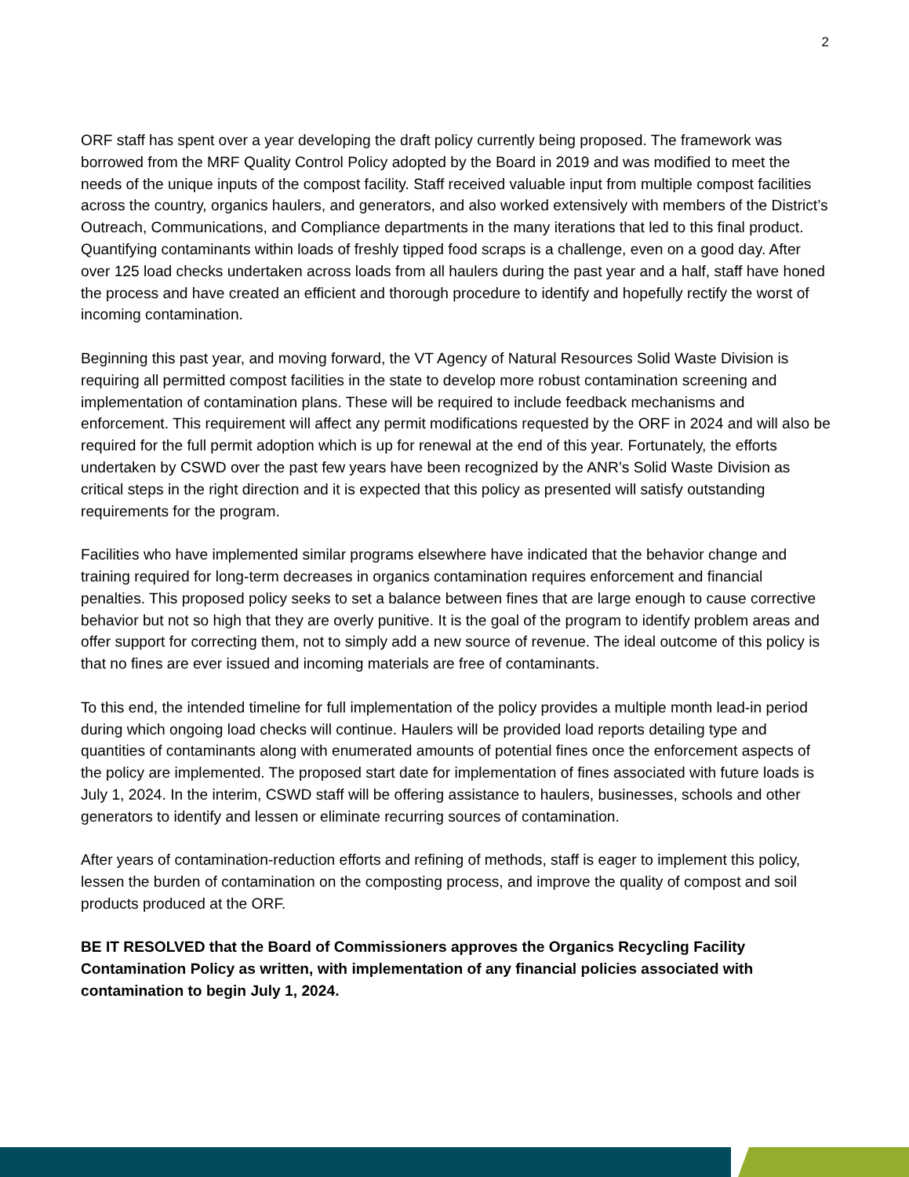2
ORF staff has spent over a year developing the draft policy currently being proposed. The framework was borrowed from the MRF Quality Control Policy adopted by the Board in 2019 and was modified to meet the needs of the unique inputs of the compost facility. Staff received valuable input from multiple compost facilities across the country, organics haulers, and generators, and also worked extensively with members of the District’s Outreach, Communications, and Compliance departments in the many iterations that led to this final product. Quantifying contaminants within loads of freshly tipped food scraps is a challenge, even on a good day. After over 125 load checks undertaken across loads from all haulers during the past year and a half, staff have honed the process and have created an efficient and thorough procedure to identify and hopefully rectify the worst of incoming contamination.
Beginning this past year, and moving forward, the VT Agency of Natural Resources Solid Waste Division is requiring all permitted compost facilities in the state to develop more robust contamination screening and implementation of contamination plans. These will be required to include feedback mechanisms and enforcement. This requirement will affect any permit modifications requested by the ORF in 2024 and will also be required for the full permit adoption which is up for renewal at the end of this year. Fortunately, the efforts undertaken by CSWD over the past few years have been recognized by the ANR’s Solid Waste Division as critical steps in the right direction and it is expected that this policy as presented will satisfy outstanding requirements for the program.
Facilities who have implemented similar programs elsewhere have indicated that the behavior change and training required for long-term decreases in organics contamination requires enforcement and financial penalties. This proposed policy seeks to set a balance between fines that are large enough to cause corrective behavior but not so high that they are overly punitive. It is the goal of the program to identify problem areas and offer support for correcting them, not to simply add a new source of revenue. The ideal outcome of this policy is that no fines are ever issued and incoming materials are free of contaminants.
To this end, the intended timeline for full implementation of the policy provides a multiple month lead-in period during which ongoing load checks will continue. Haulers will be provided load reports detailing type and quantities of contaminants along with enumerated amounts of potential fines once the enforcement aspects of the policy are implemented. The proposed start date for implementation of fines associated with future loads is July 1, 2024. In the interim, CSWD staff will be offering assistance to haulers, businesses, schools and other generators to identify and lessen or eliminate recurring sources of contamination.
After years of contamination-reduction efforts and refining of methods, staff is eager to implement this policy, lessen the burden of contamination on the composting process, and improve the quality of compost and soil products produced at the ORF.
BE IT RESOLVED that the Board of Commissioners approves the Organics Recycling Facility Contamination Policy as written, with implementation of any financial policies associated with contamination to begin July 1, 2024.